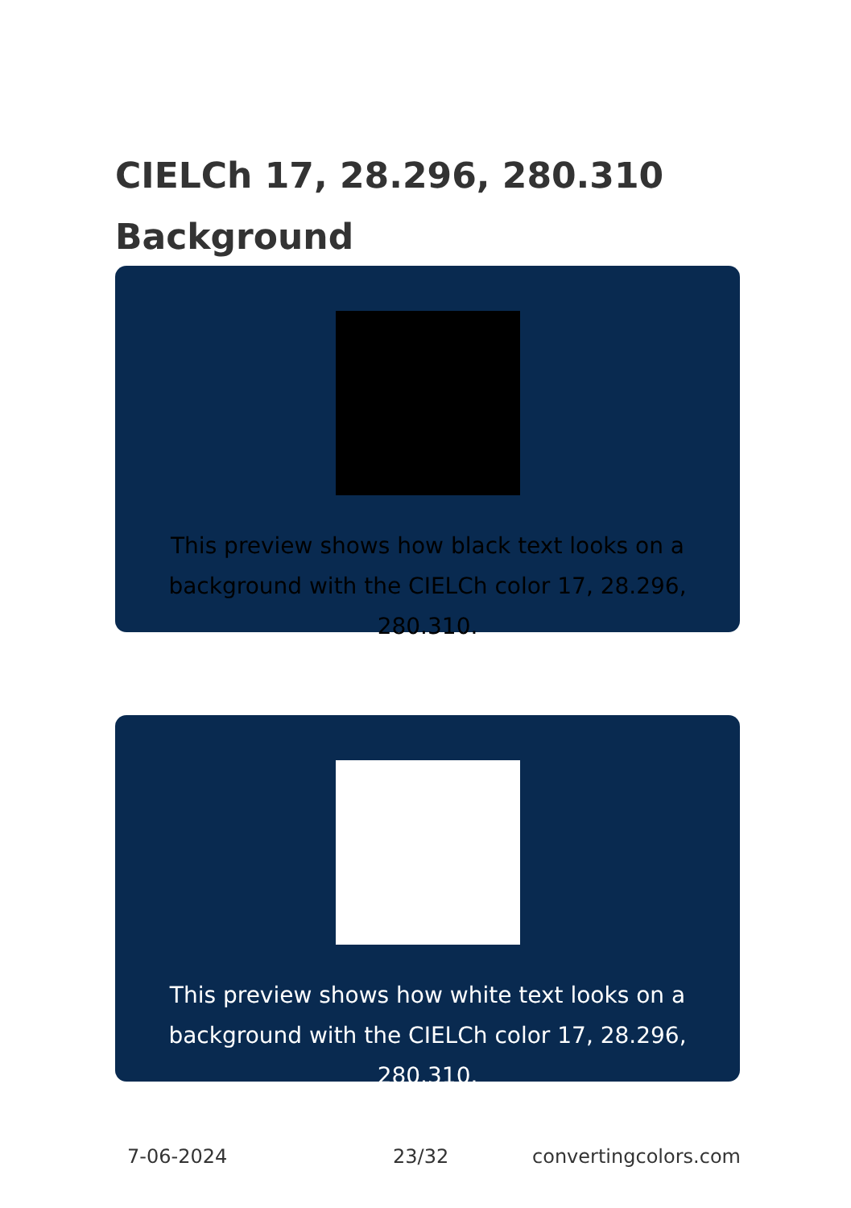CIELCh 17, 28.296, 280.310
Background
This preview shows how black text looks on a background with the CIELCh color 17, 28.296, 280.310.
This preview shows how white text looks on a background with the CIELCh color 17, 28.296, 280.310.
7-06-2024 23/32 convertingcolors.com